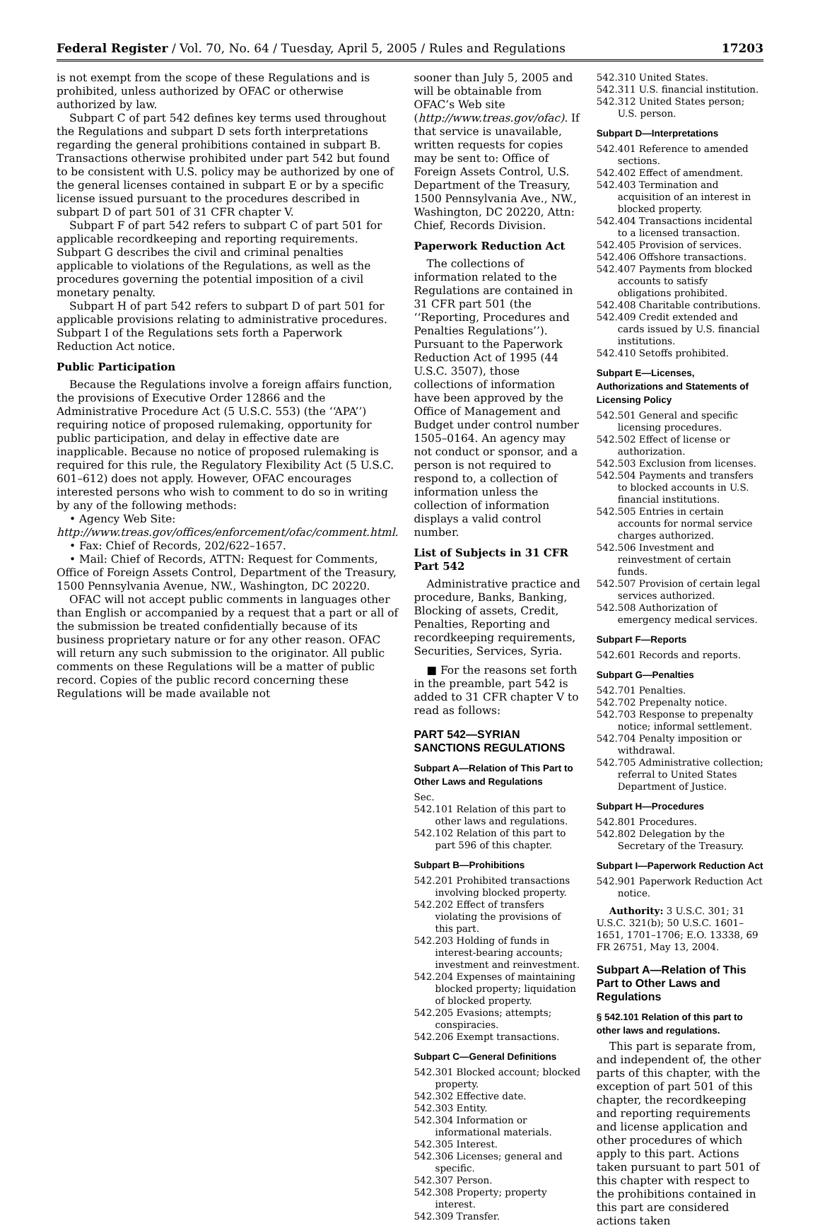Federal Register / Vol. 70, No. 64 / Tuesday, April 5, 2005 / Rules and Regulations 17203
is not exempt from the scope of these Regulations and is prohibited, unless authorized by OFAC or otherwise authorized by law.
Subpart C of part 542 defines key terms used throughout the Regulations and subpart D sets forth interpretations regarding the general prohibitions contained in subpart B. Transactions otherwise prohibited under part 542 but found to be consistent with U.S. policy may be authorized by one of the general licenses contained in subpart E or by a specific license issued pursuant to the procedures described in subpart D of part 501 of 31 CFR chapter V.
Subpart F of part 542 refers to subpart C of part 501 for applicable recordkeeping and reporting requirements. Subpart G describes the civil and criminal penalties applicable to violations of the Regulations, as well as the procedures governing the potential imposition of a civil monetary penalty.
Subpart H of part 542 refers to subpart D of part 501 for applicable provisions relating to administrative procedures. Subpart I of the Regulations sets forth a Paperwork Reduction Act notice.
Public Participation
Because the Regulations involve a foreign affairs function, the provisions of Executive Order 12866 and the Administrative Procedure Act (5 U.S.C. 553) (the ‘‘APA’’) requiring notice of proposed rulemaking, opportunity for public participation, and delay in effective date are inapplicable. Because no notice of proposed rulemaking is required for this rule, the Regulatory Flexibility Act (5 U.S.C. 601–612) does not apply. However, OFAC encourages interested persons who wish to comment to do so in writing by any of the following methods:
• Agency Web Site: http://www.treas.gov/offices/enforcement/ofac/comment.html.
• Fax: Chief of Records, 202/622–1657.
• Mail: Chief of Records, ATTN: Request for Comments, Office of Foreign Assets Control, Department of the Treasury, 1500 Pennsylvania Avenue, NW., Washington, DC 20220.
OFAC will not accept public comments in languages other than English or accompanied by a request that a part or all of the submission be treated confidentially because of its business proprietary nature or for any other reason. OFAC will return any such submission to the originator. All public comments on these Regulations will be a matter of public record. Copies of the public record concerning these Regulations will be made available not
sooner than July 5, 2005 and will be obtainable from OFAC’s Web site (http://www.treas.gov/ofac). If that service is unavailable, written requests for copies may be sent to: Office of Foreign Assets Control, U.S. Department of the Treasury, 1500 Pennsylvania Ave., NW., Washington, DC 20220, Attn: Chief, Records Division.
Paperwork Reduction Act
The collections of information related to the Regulations are contained in 31 CFR part 501 (the ‘‘Reporting, Procedures and Penalties Regulations’’). Pursuant to the Paperwork Reduction Act of 1995 (44 U.S.C. 3507), those collections of information have been approved by the Office of Management and Budget under control number 1505–0164. An agency may not conduct or sponsor, and a person is not required to respond to, a collection of information unless the collection of information displays a valid control number.
List of Subjects in 31 CFR Part 542
Administrative practice and procedure, Banks, Banking, Blocking of assets, Credit, Penalties, Reporting and recordkeeping requirements, Securities, Services, Syria.
■ For the reasons set forth in the preamble, part 542 is added to 31 CFR chapter V to read as follows:
PART 542—SYRIAN SANCTIONS REGULATIONS
Subpart A—Relation of This Part to Other Laws and Regulations
Sec.
542.101 Relation of this part to other laws and regulations.
542.102 Relation of this part to part 596 of this chapter.
Subpart B—Prohibitions
542.201 Prohibited transactions involving blocked property.
542.202 Effect of transfers violating the provisions of this part.
542.203 Holding of funds in interest-bearing accounts; investment and reinvestment.
542.204 Expenses of maintaining blocked property; liquidation of blocked property.
542.205 Evasions; attempts; conspiracies.
542.206 Exempt transactions.
Subpart C—General Definitions
542.301 Blocked account; blocked property.
542.302 Effective date.
542.303 Entity.
542.304 Information or informational materials.
542.305 Interest.
542.306 Licenses; general and specific.
542.307 Person.
542.308 Property; property interest.
542.309 Transfer.
542.310 United States.
542.311 U.S. financial institution.
542.312 United States person; U.S. person.
Subpart D—Interpretations
542.401 Reference to amended sections.
542.402 Effect of amendment.
542.403 Termination and acquisition of an interest in blocked property.
542.404 Transactions incidental to a licensed transaction.
542.405 Provision of services.
542.406 Offshore transactions.
542.407 Payments from blocked accounts to satisfy obligations prohibited.
542.408 Charitable contributions.
542.409 Credit extended and cards issued by U.S. financial institutions.
542.410 Setoffs prohibited.
Subpart E—Licenses, Authorizations and Statements of Licensing Policy
542.501 General and specific licensing procedures.
542.502 Effect of license or authorization.
542.503 Exclusion from licenses.
542.504 Payments and transfers to blocked accounts in U.S. financial institutions.
542.505 Entries in certain accounts for normal service charges authorized.
542.506 Investment and reinvestment of certain funds.
542.507 Provision of certain legal services authorized.
542.508 Authorization of emergency medical services.
Subpart F—Reports
542.601 Records and reports.
Subpart G—Penalties
542.701 Penalties.
542.702 Prepenalty notice.
542.703 Response to prepenalty notice; informal settlement.
542.704 Penalty imposition or withdrawal.
542.705 Administrative collection; referral to United States Department of Justice.
Subpart H—Procedures
542.801 Procedures.
542.802 Delegation by the Secretary of the Treasury.
Subpart I—Paperwork Reduction Act
542.901 Paperwork Reduction Act notice.
Authority: 3 U.S.C. 301; 31 U.S.C. 321(b); 50 U.S.C. 1601–1651, 1701–1706; E.O. 13338, 69 FR 26751, May 13, 2004.
Subpart A—Relation of This Part to Other Laws and Regulations
§ 542.101 Relation of this part to other laws and regulations.
This part is separate from, and independent of, the other parts of this chapter, with the exception of part 501 of this chapter, the recordkeeping and reporting requirements and license application and other procedures of which apply to this part. Actions taken pursuant to part 501 of this chapter with respect to the prohibitions contained in this part are considered actions taken